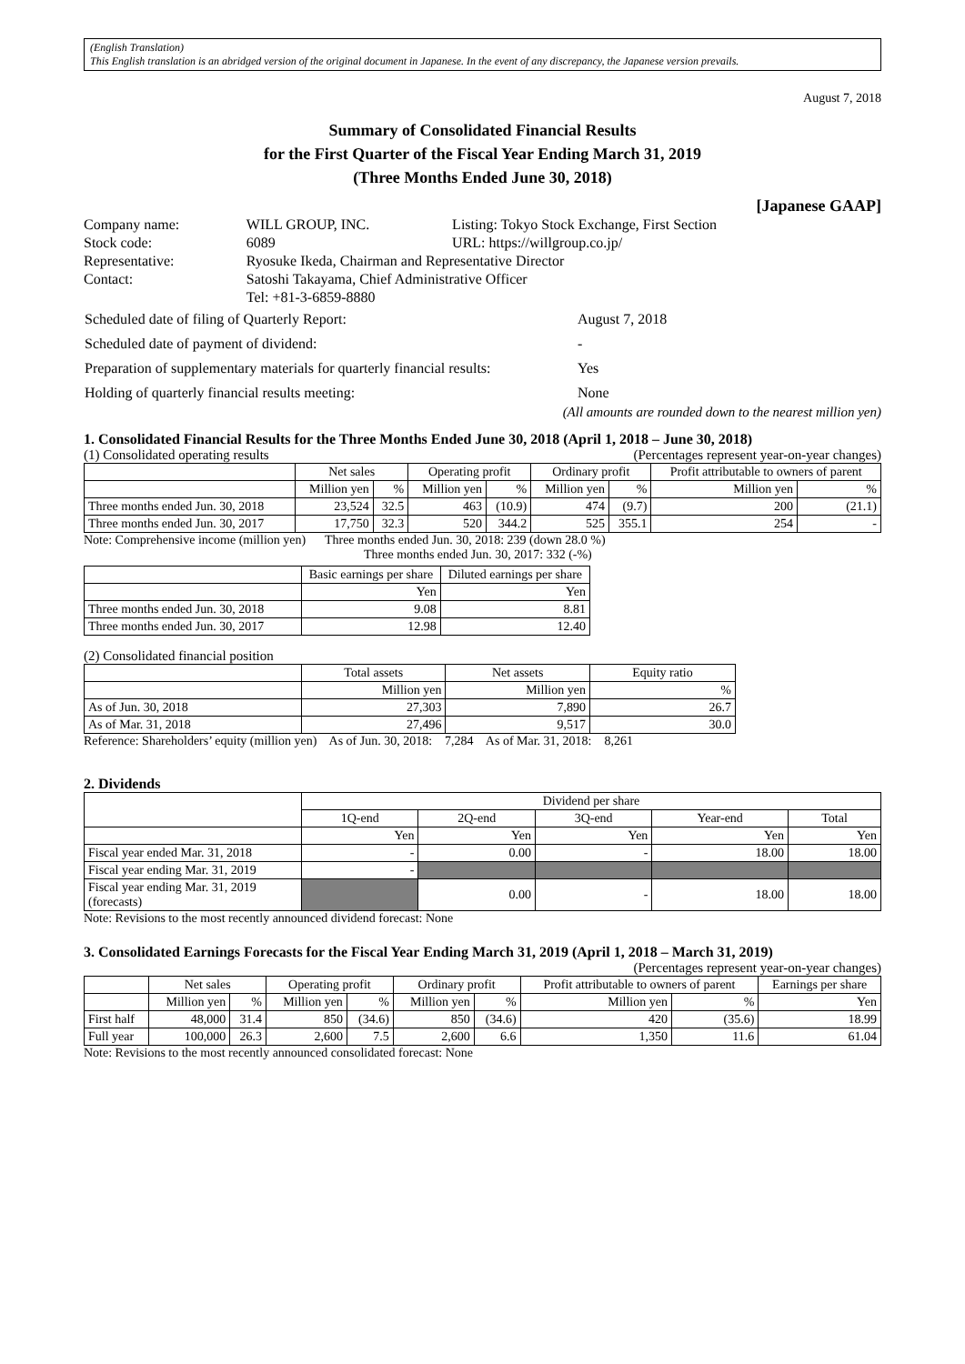(English Translation)
This English translation is an abridged version of the original document in Japanese. In the event of any discrepancy, the Japanese version prevails.
August 7, 2018
Summary of Consolidated Financial Results
for the First Quarter of the Fiscal Year Ending March 31, 2019
(Three Months Ended June 30, 2018)
[Japanese GAAP]
| Company name: | WILL GROUP, INC. | Listing: Tokyo Stock Exchange, First Section |
| Stock code: | 6089 | URL: https://willgroup.co.jp/ |
| Representative: | Ryosuke Ikeda, Chairman and Representative Director | |
| Contact: | Satoshi Takayama, Chief Administrative Officer | |
| | Tel: +81-3-6859-8880 | |
| Scheduled date of filing of Quarterly Report: | August 7, 2018 |
| Scheduled date of payment of dividend: | - |
| Preparation of supplementary materials for quarterly financial results: | Yes |
| Holding of quarterly financial results meeting: | None |
(All amounts are rounded down to the nearest million yen)
1. Consolidated Financial Results for the Three Months Ended June 30, 2018 (April 1, 2018 – June 30, 2018)
(1) Consolidated operating results (Percentages represent year-on-year changes)
| | Net sales | | Operating profit | | Ordinary profit | | Profit attributable to owners of parent | |
| --- | --- | --- | --- | --- | --- | --- | --- | --- |
| | Million yen | % | Million yen | % | Million yen | % | Million yen | % |
| Three months ended Jun. 30, 2018 | 23,524 | 32.5 | 463 | (10.9) | 474 | (9.7) | 200 | (21.1) |
| Three months ended Jun. 30, 2017 | 17,750 | 32.3 | 520 | 344.2 | 525 | 355.1 | 254 | - |
Note: Comprehensive income (million yen) Three months ended Jun. 30, 2018: 239 (down 28.0 %)
Three months ended Jun. 30, 2017: 332 (-%)
| | Basic earnings per share | Diluted earnings per share |
| --- | --- | --- |
| | Yen | Yen |
| Three months ended Jun. 30, 2018 | 9.08 | 8.81 |
| Three months ended Jun. 30, 2017 | 12.98 | 12.40 |
(2) Consolidated financial position
| | Total assets | Net assets | Equity ratio |
| --- | --- | --- | --- |
| | Million yen | Million yen | % |
| As of Jun. 30, 2018 | 27,303 | 7,890 | 26.7 |
| As of Mar. 31, 2018 | 27,496 | 9,517 | 30.0 |
Reference: Shareholders’ equity (million yen) As of Jun. 30, 2018: 7,284 As of Mar. 31, 2018: 8,261
2. Dividends
| | Dividend per share | | | | |
| --- | --- | --- | --- | --- | --- |
| | 1Q-end | 2Q-end | 3Q-end | Year-end | Total |
| | Yen | Yen | Yen | Yen | Yen |
| Fiscal year ended Mar. 31, 2018 | - | 0.00 | - | 18.00 | 18.00 |
| Fiscal year ending Mar. 31, 2019 | - | | | | |
| Fiscal year ending Mar. 31, 2019 (forecasts) | | 0.00 | - | 18.00 | 18.00 |
Note: Revisions to the most recently announced dividend forecast: None
3. Consolidated Earnings Forecasts for the Fiscal Year Ending March 31, 2019 (April 1, 2018 – March 31, 2019)
(Percentages represent year-on-year changes)
| | Net sales | | Operating profit | | Ordinary profit | | Profit attributable to owners of parent | | Earnings per share |
| --- | --- | --- | --- | --- | --- | --- | --- | --- | --- |
| | Million yen | % | Million yen | % | Million yen | % | Million yen | % | Yen |
| First half | 48,000 | 31.4 | 850 | (34.6) | 850 | (34.6) | 420 | (35.6) | 18.99 |
| Full year | 100,000 | 26.3 | 2,600 | 7.5 | 2,600 | 6.6 | 1,350 | 11.6 | 61.04 |
Note: Revisions to the most recently announced consolidated forecast: None